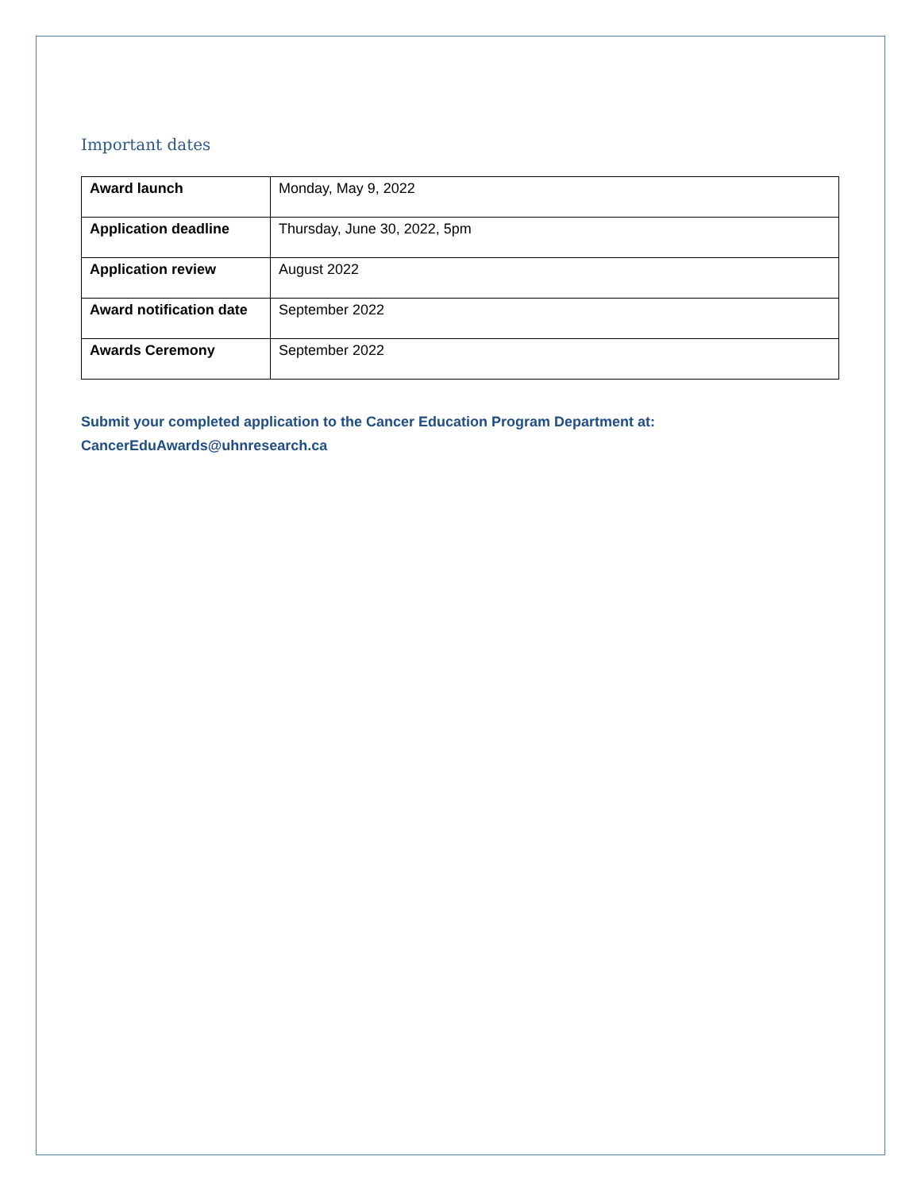Important dates
| Award launch | Monday, May 9, 2022 |
| Application deadline | Thursday, June 30, 2022, 5pm |
| Application review | August 2022 |
| Award notification date | September 2022 |
| Awards Ceremony | September 2022 |
Submit your completed application to the Cancer Education Program Department at:
CancerEduAwards@uhnresearch.ca